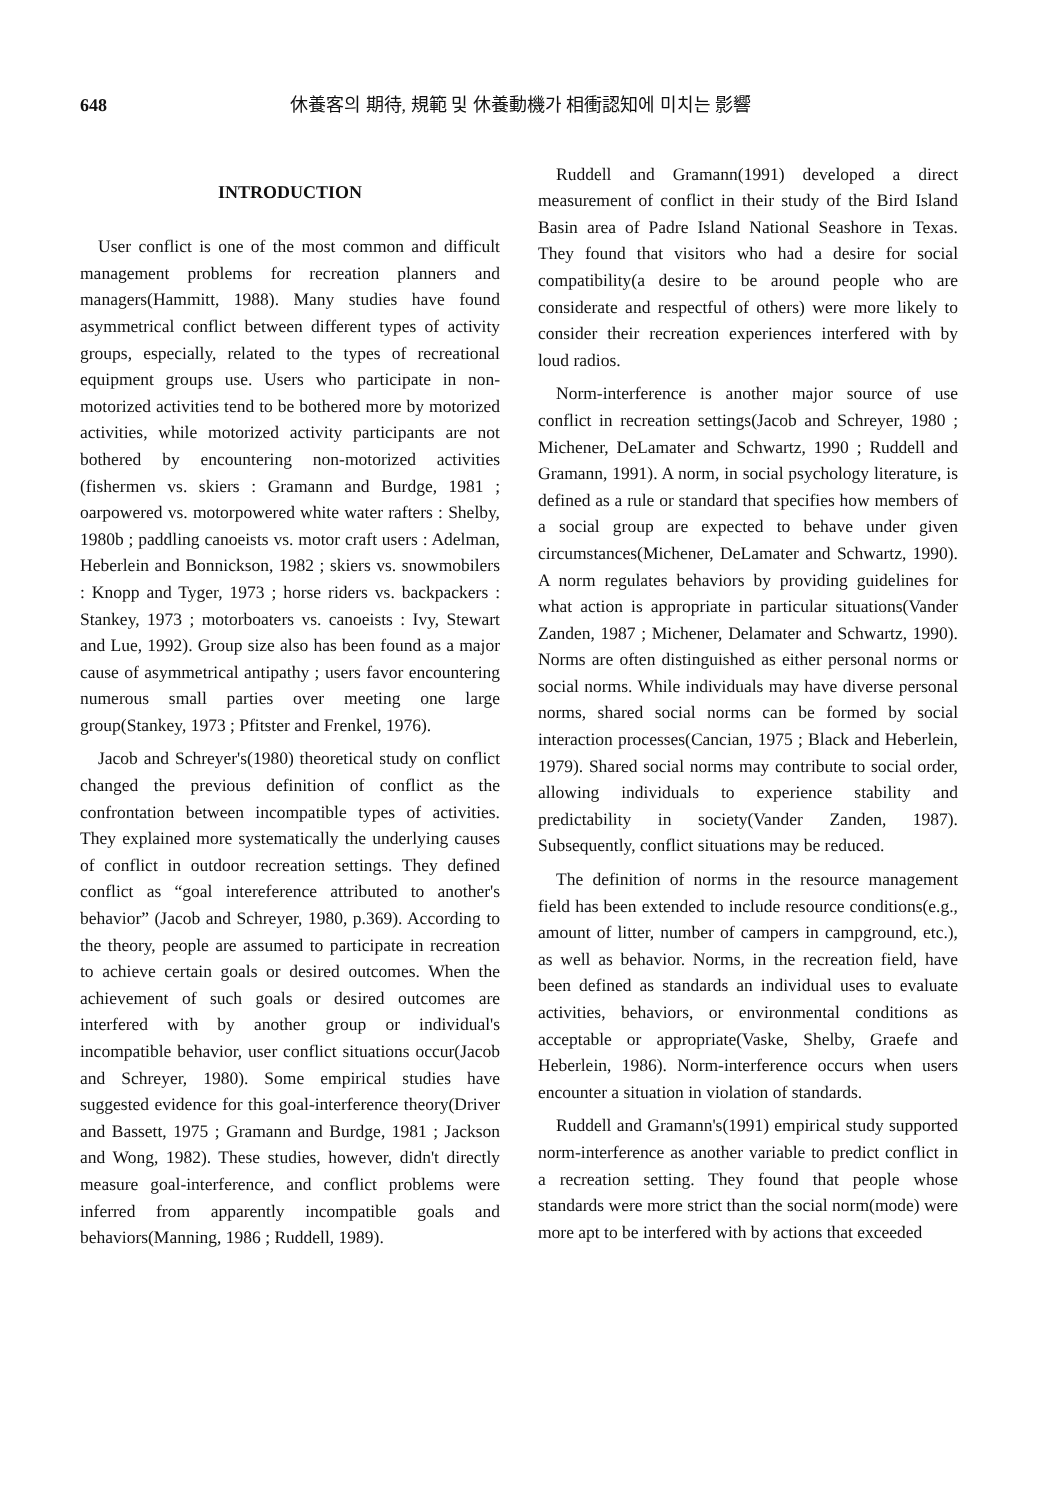648 休養客의 期待, 規範 및 休養動機가 相衝認知에 미치는 影響
INTRODUCTION
User conflict is one of the most common and difficult management problems for recreation planners and managers(Hammitt, 1988). Many studies have found asymmetrical conflict between different types of activity groups, especially, related to the types of recreational equipment groups use. Users who participate in non-motorized activities tend to be bothered more by motorized activities, while motorized activity participants are not bothered by encountering non-motorized activities (fishermen vs. skiers : Gramann and Burdge, 1981 ; oarpowered vs. motorpowered white water rafters : Shelby, 1980b ; paddling canoeists vs. motor craft users : Adelman, Heberlein and Bonnickson, 1982 ; skiers vs. snowmobilers : Knopp and Tyger, 1973 ; horse riders vs. backpackers : Stankey, 1973 ; motorboaters vs. canoeists : Ivy, Stewart and Lue, 1992). Group size also has been found as a major cause of asymmetrical antipathy ; users favor encountering numerous small parties over meeting one large group(Stankey, 1973 ; Pfitster and Frenkel, 1976).
Jacob and Schreyer's(1980) theoretical study on conflict changed the previous definition of conflict as the confrontation between incompatible types of activities. They explained more systematically the underlying causes of conflict in outdoor recreation settings. They defined conflict as “goal intereference attributed to another's behavior” (Jacob and Schreyer, 1980, p.369). According to the theory, people are assumed to participate in recreation to achieve certain goals or desired outcomes. When the achievement of such goals or desired outcomes are interfered with by another group or individual's incompatible behavior, user conflict situations occur(Jacob and Schreyer, 1980). Some empirical studies have suggested evidence for this goal-interference theory(Driver and Bassett, 1975 ; Gramann and Burdge, 1981 ; Jackson and Wong, 1982). These studies, however, didn't directly measure goal-interference, and conflict problems were inferred from apparently incompatible goals and behaviors(Manning, 1986 ; Ruddell, 1989).
Ruddell and Gramann(1991) developed a direct measurement of conflict in their study of the Bird Island Basin area of Padre Island National Seashore in Texas. They found that visitors who had a desire for social compatibility(a desire to be around people who are considerate and respectful of others) were more likely to consider their recreation experiences interfered with by loud radios.
Norm-interference is another major source of use conflict in recreation settings(Jacob and Schreyer, 1980 ; Michener, DeLamater and Schwartz, 1990 ; Ruddell and Gramann, 1991). A norm, in social psychology literature, is defined as a rule or standard that specifies how members of a social group are expected to behave under given circumstances(Michener, DeLamater and Schwartz, 1990). A norm regulates behaviors by providing guidelines for what action is appropriate in particular situations(Vander Zanden, 1987 ; Michener, Delamater and Schwartz, 1990). Norms are often distinguished as either personal norms or social norms. While individuals may have diverse personal norms, shared social norms can be formed by social interaction processes(Cancian, 1975 ; Black and Heberlein, 1979). Shared social norms may contribute to social order, allowing individuals to experience stability and predictability in society(Vander Zanden, 1987). Subsequently, conflict situations may be reduced.
The definition of norms in the resource management field has been extended to include resource conditions(e.g., amount of litter, number of campers in campground, etc.), as well as behavior. Norms, in the recreation field, have been defined as standards an individual uses to evaluate activities, behaviors, or environmental conditions as acceptable or appropriate(Vaske, Shelby, Graefe and Heberlein, 1986). Norm-interference occurs when users encounter a situation in violation of standards.
Ruddell and Gramann's(1991) empirical study supported norm-interference as another variable to predict conflict in a recreation setting. They found that people whose standards were more strict than the social norm(mode) were more apt to be interfered with by actions that exceeded